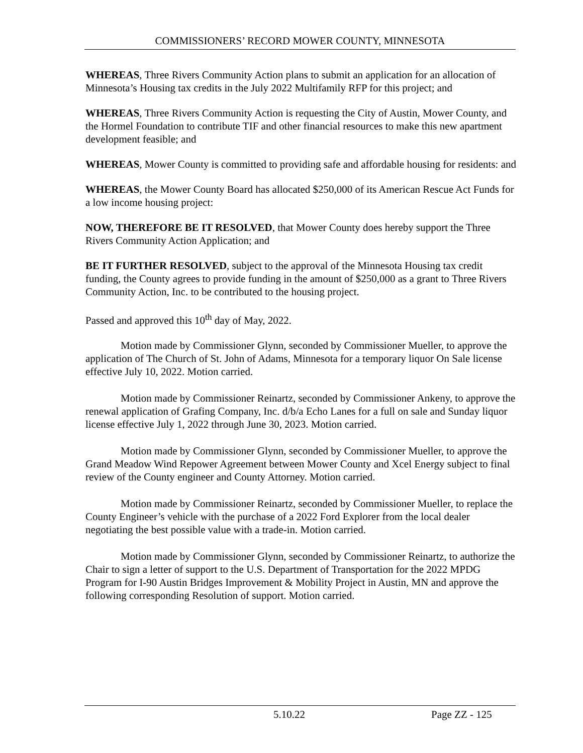COMMISSIONERS’ RECORD MOWER COUNTY, MINNESOTA
WHEREAS, Three Rivers Community Action plans to submit an application for an allocation of Minnesota’s Housing tax credits in the July 2022 Multifamily RFP for this project; and
WHEREAS, Three Rivers Community Action is requesting the City of Austin, Mower County, and the Hormel Foundation to contribute TIF and other financial resources to make this new apartment development feasible; and
WHEREAS, Mower County is committed to providing safe and affordable housing for residents: and
WHEREAS, the Mower County Board has allocated $250,000 of its American Rescue Act Funds for a low income housing project:
NOW, THEREFORE BE IT RESOLVED, that Mower County does hereby support the Three Rivers Community Action Application; and
BE IT FURTHER RESOLVED, subject to the approval of the Minnesota Housing tax credit funding, the County agrees to provide funding in the amount of $250,000 as a grant to Three Rivers Community Action, Inc. to be contributed to the housing project.
Passed and approved this 10<sup>th</sup> day of May, 2022.
Motion made by Commissioner Glynn, seconded by Commissioner Mueller, to approve the application of The Church of St. John of Adams, Minnesota for a temporary liquor On Sale license effective July 10, 2022. Motion carried.
Motion made by Commissioner Reinartz, seconded by Commissioner Ankeny, to approve the renewal application of Grafing Company, Inc. d/b/a Echo Lanes for a full on sale and Sunday liquor license effective July 1, 2022 through June 30, 2023. Motion carried.
Motion made by Commissioner Glynn, seconded by Commissioner Mueller, to approve the Grand Meadow Wind Repower Agreement between Mower County and Xcel Energy subject to final review of the County engineer and County Attorney. Motion carried.
Motion made by Commissioner Reinartz, seconded by Commissioner Mueller, to replace the County Engineer’s vehicle with the purchase of a 2022 Ford Explorer from the local dealer negotiating the best possible value with a trade-in. Motion carried.
Motion made by Commissioner Glynn, seconded by Commissioner Reinartz, to authorize the Chair to sign a letter of support to the U.S. Department of Transportation for the 2022 MPDG Program for I-90 Austin Bridges Improvement & Mobility Project in Austin, MN and approve the following corresponding Resolution of support. Motion carried.
5.10.22 Page ZZ - 125